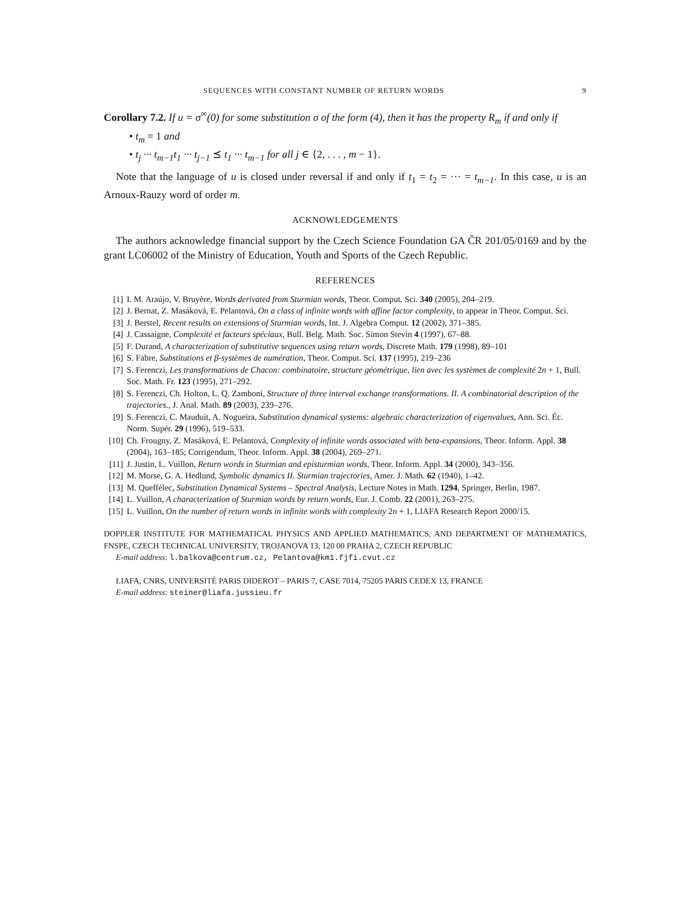SEQUENCES WITH CONSTANT NUMBER OF RETURN WORDS 9
Corollary 7.2. If u = σ<sup>∞</sup>(0) for some substitution σ of the form (4), then it has the property R<sub>m</sub> if and only if
• t<sub>m</sub> = 1 and
• t<sub>j</sub> ··· t<sub>m−1</sub>t<sub>1</sub> ··· t<sub>j−1</sub> ⪯ t<sub>1</sub> ··· t<sub>m−1</sub> for all j ∈ {2, . . . , m − 1}.
Note that the language of u is closed under reversal if and only if t<sub>1</sub> = t<sub>2</sub> = ··· = t<sub>m−1</sub>. In this case, u is an Arnoux-Rauzy word of order m.
ACKNOWLEDGEMENTS
The authors acknowledge financial support by the Czech Science Foundation GA ČR 201/05/0169 and by the grant LC06002 of the Ministry of Education, Youth and Sports of the Czech Republic.
REFERENCES
[1] I. M. Araújo, V. Bruyère, Words derivated from Sturmian words, Theor. Comput. Sci. 340 (2005), 204–219.
[2] J. Bernat, Z. Masáková, E. Pelantová, On a class of infinite words with affine factor complexity, to appear in Theor. Comput. Sci.
[3] J. Berstel, Recent results on extensions of Sturmian words, Int. J. Algebra Comput. 12 (2002), 371–385.
[4] J. Cassaigne, Complexité et facteurs spéciaux, Bull. Belg. Math. Soc. Simon Stevin 4 (1997), 67–88.
[5] F. Durand, A characterization of substitutive sequences using return words, Discrete Math. 179 (1998), 89–101
[6] S. Fabre, Substitutions et β-systèmes de numération, Theor. Comput. Sci. 137 (1995), 219–236
[7] S. Ferenczi, Les transformations de Chacon: combinatoire, structure géométrique, lien avec les systèmes de complexité 2n + 1, Bull. Soc. Math. Fr. 123 (1995), 271–292.
[8] S. Ferenczi, Ch. Holton, L. Q. Zamboni, Structure of three interval exchange transformations. II. A combinatorial description of the trajectories., J. Anal. Math. 89 (2003), 239–276.
[9] S. Ferenczi, C. Mauduit, A. Nogueira, Substitution dynamical systems: algebraic characterization of eigenvalues, Ann. Sci. Éc. Norm. Supér. 29 (1996), 519–533.
[10] Ch. Frougny, Z. Masáková, E. Pelantová, Complexity of infinite words associated with beta-expansions, Theor. Inform. Appl. 38 (2004), 163–185; Corrigendum, Theor. Inform. Appl. 38 (2004), 269–271.
[11] J. Justin, L. Vuillon, Return words in Sturmian and episturmian words, Theor. Inform. Appl. 34 (2000), 343–356.
[12] M. Morse, G. A. Hedlund, Symbolic dynamics II. Sturmian trajectories, Amer. J. Math. 62 (1940), 1–42.
[13] M. Queffélec, Substitution Dynamical Systems – Spectral Analysis, Lecture Notes in Math. 1294, Springer, Berlin, 1987.
[14] L. Vuillon, A characterization of Sturmian words by return words, Eur. J. Comb. 22 (2001), 263–275.
[15] L. Vuillon, On the number of return words in infinite words with complexity 2n + 1, LIAFA Research Report 2000/15.
DOPPLER INSTITUTE FOR MATHEMATICAL PHYSICS AND APPLIED MATHEMATICS, AND DEPARTMENT OF MATHEMATICS, FNSPE, CZECH TECHNICAL UNIVERSITY, TROJANOVA 13, 120 00 PRAHA 2, CZECH REPUBLIC
E-mail address: l.balkova@centrum.cz, Pelantova@km1.fjfi.cvut.cz
LIAFA, CNRS, UNIVERSITÉ PARIS DIDEROT – PARIS 7, CASE 7014, 75205 PARIS CEDEX 13, FRANCE
E-mail address: steiner@liafa.jussieu.fr